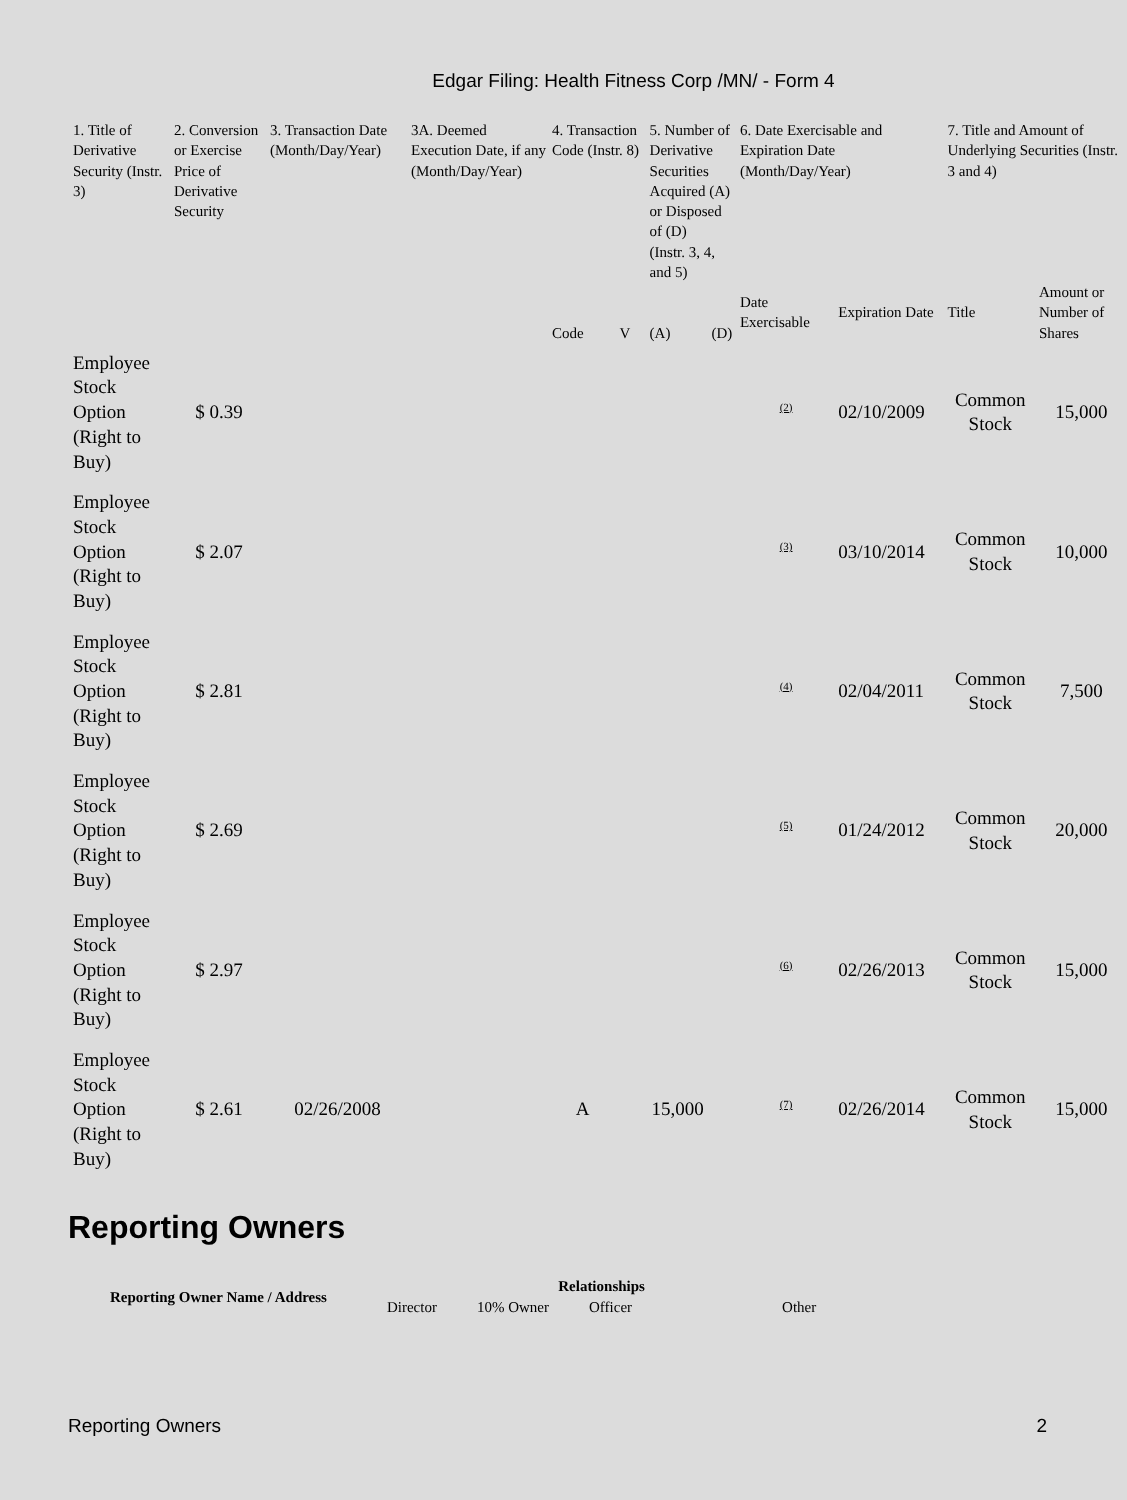Edgar Filing: Health Fitness Corp /MN/ - Form 4
| 1. Title of Derivative Security (Instr. 3) | 2. Conversion or Exercise Price of Derivative Security | 3. Transaction Date (Month/Day/Year) | 3A. Deemed Execution Date, if any (Month/Day/Year) | 4. Transaction Code (Instr. 8) | | 5. Number of Derivative Securities Acquired (A) or Disposed of (D) (Instr. 3, 4, and 5) | | 6. Date Exercisable and Expiration Date (Month/Day/Year) | | 7. Title and Amount of Underlying Securities (Instr. 3 and 4) | |
| --- | --- | --- | --- | --- | --- | --- | --- | --- | --- | --- | --- |
| | | | | Code | V | (A) | (D) | Date Exercisable | Expiration Date | Title | Amount or Number of Shares |
| Employee Stock Option (Right to Buy) | $ 0.39 | | | | | | | <sup>(2)</sup> | 02/10/2009 | Common Stock | 15,000 |
| Employee Stock Option (Right to Buy) | $ 2.07 | | | | | | | <sup>(3)</sup> | 03/10/2014 | Common Stock | 10,000 |
| Employee Stock Option (Right to Buy) | $ 2.81 | | | | | | | <sup>(4)</sup> | 02/04/2011 | Common Stock | 7,500 |
| Employee Stock Option (Right to Buy) | $ 2.69 | | | | | | | <sup>(5)</sup> | 01/24/2012 | Common Stock | 20,000 |
| Employee Stock Option (Right to Buy) | $ 2.97 | | | | | | | <sup>(6)</sup> | 02/26/2013 | Common Stock | 15,000 |
| Employee Stock Option (Right to Buy) | $ 2.61 | 02/26/2008 | | A | | 15,000 | | <sup>(7)</sup> | 02/26/2014 | Common Stock | 15,000 |
Reporting Owners
| Reporting Owner Name / Address | Relationships | | | |
| --- | --- | --- | --- | --- |
| | Director | 10% Owner | Officer | Other |
Reporting Owners 2